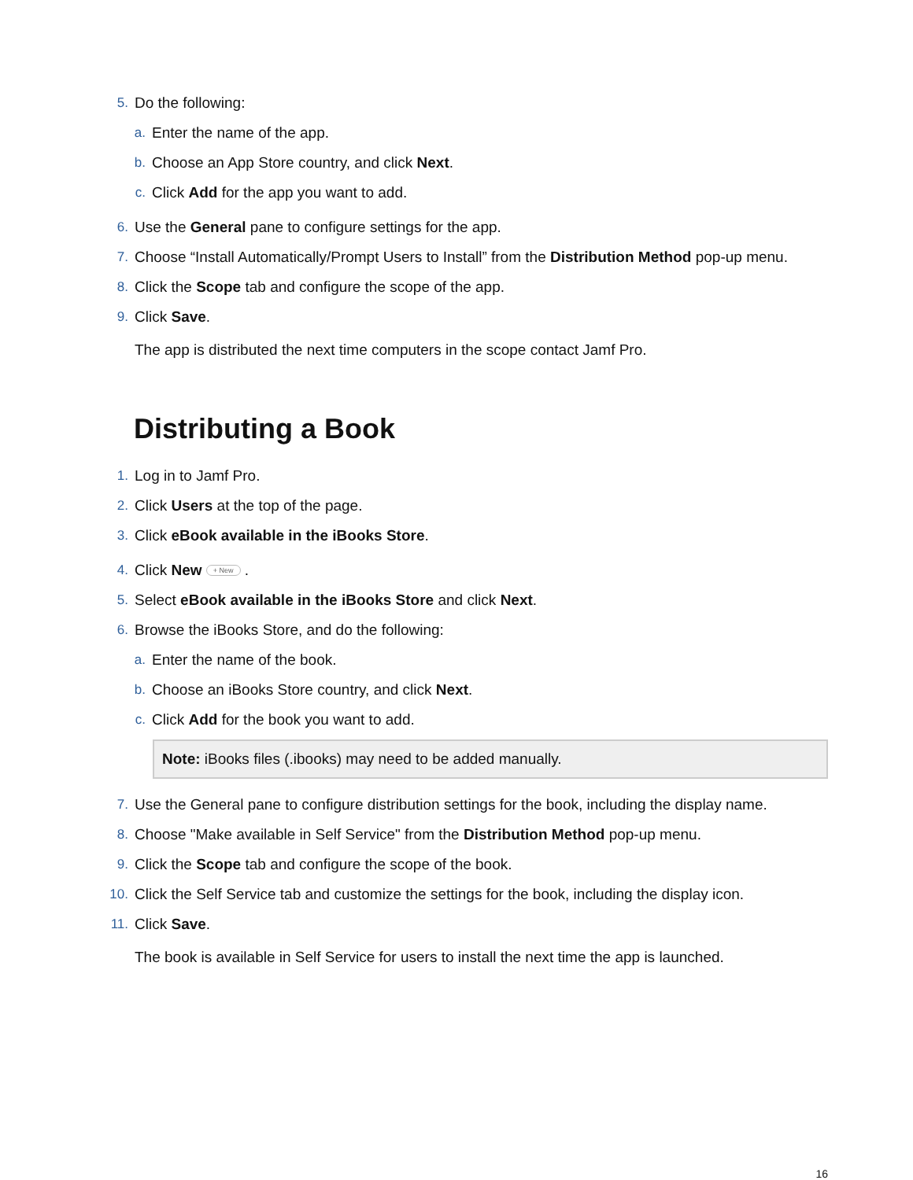5. Do the following:
a. Enter the name of the app.
b. Choose an App Store country, and click Next.
c. Click Add for the app you want to add.
6. Use the General pane to configure settings for the app.
7. Choose “Install Automatically/Prompt Users to Install” from the Distribution Method pop-up menu.
8. Click the Scope tab and configure the scope of the app.
9. Click Save.
The app is distributed the next time computers in the scope contact Jamf Pro.
Distributing a Book
1. Log in to Jamf Pro.
2. Click Users at the top of the page.
3. Click eBook available in the iBooks Store.
4. Click New + New .
5. Select eBook available in the iBooks Store and click Next.
6. Browse the iBooks Store, and do the following:
a. Enter the name of the book.
b. Choose an iBooks Store country, and click Next.
c. Click Add for the book you want to add.
Note: iBooks files (.ibooks) may need to be added manually.
7. Use the General pane to configure distribution settings for the book, including the display name.
8. Choose "Make available in Self Service" from the Distribution Method pop-up menu.
9. Click the Scope tab and configure the scope of the book.
10. Click the Self Service tab and customize the settings for the book, including the display icon.
11. Click Save.
The book is available in Self Service for users to install the next time the app is launched.
16